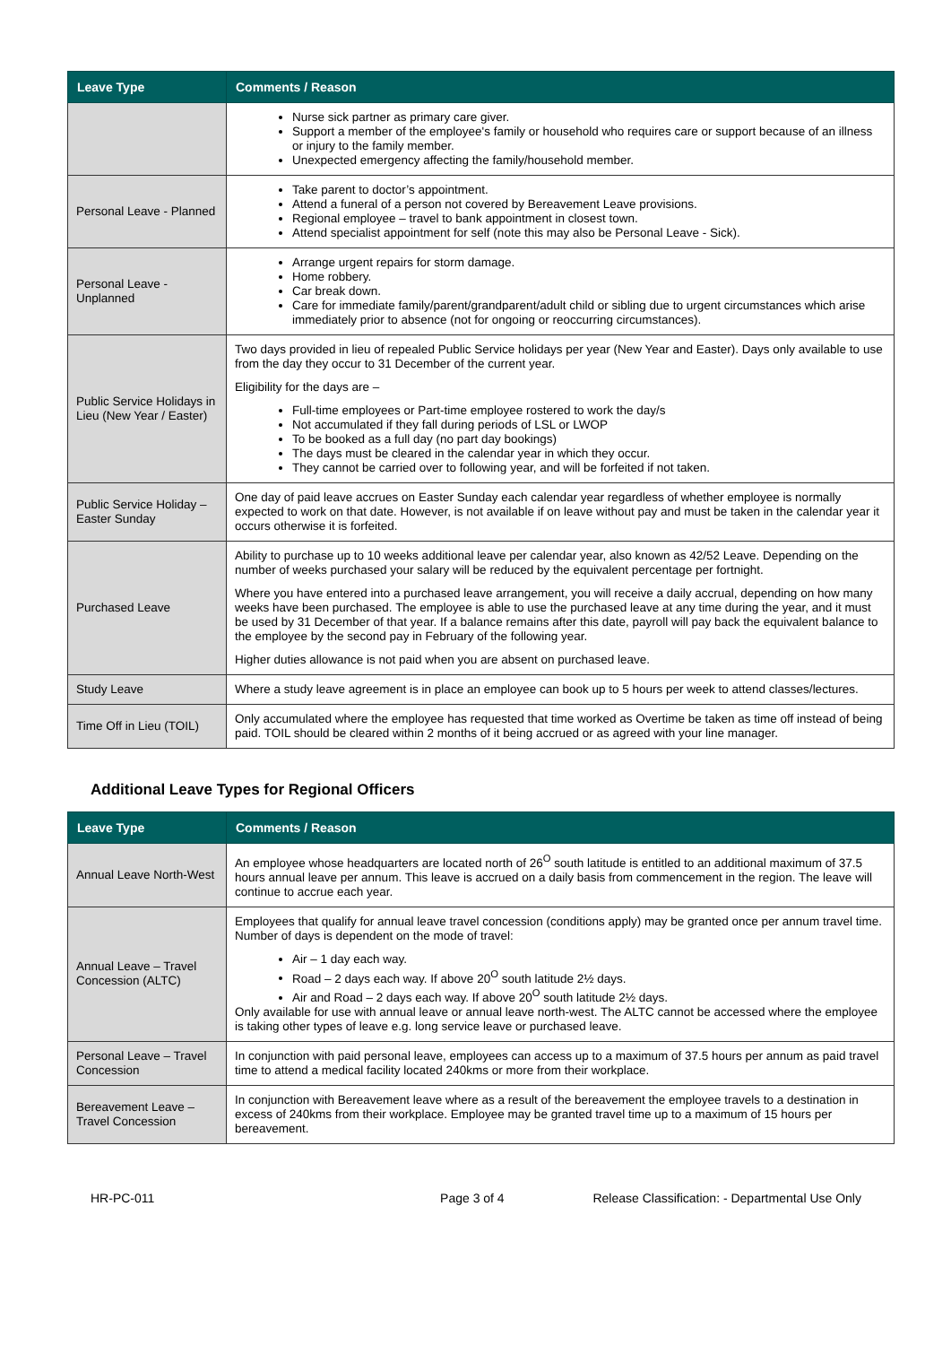| Leave Type | Comments / Reason |
| --- | --- |
| | Nurse sick partner as primary care giver. Support a member of the employee's family or household who requires care or support because of an illness or injury to the family member. Unexpected emergency affecting the family/household member. |
| Personal Leave - Planned | Take parent to doctor’s appointment. Attend a funeral of a person not covered by Bereavement Leave provisions. Regional employee – travel to bank appointment in closest town. Attend specialist appointment for self (note this may also be Personal Leave - Sick). |
| Personal Leave - Unplanned | Arrange urgent repairs for storm damage. Home robbery. Car break down. Care for immediate family/parent/grandparent/adult child or sibling due to urgent circumstances which arise immediately prior to absence (not for ongoing or reoccurring circumstances). |
| Public Service Holidays in Lieu (New Year / Easter) | Two days provided in lieu of repealed Public Service holidays per year (New Year and Easter). Days only available to use from the day they occur to 31 December of the current year. Eligibility for the days are – Full-time employees or Part-time employee rostered to work the day/s Not accumulated if they fall during periods of LSL or LWOP To be booked as a full day (no part day bookings) The days must be cleared in the calendar year in which they occur. They cannot be carried over to following year, and will be forfeited if not taken. |
| Public Service Holiday – Easter Sunday | One day of paid leave accrues on Easter Sunday each calendar year regardless of whether employee is normally expected to work on that date. However, is not available if on leave without pay and must be taken in the calendar year it occurs otherwise it is forfeited. |
| Purchased Leave | Ability to purchase up to 10 weeks additional leave per calendar year, also known as 42/52 Leave. Depending on the number of weeks purchased your salary will be reduced by the equivalent percentage per fortnight. Where you have entered into a purchased leave arrangement, you will receive a daily accrual, depending on how many weeks have been purchased. The employee is able to use the purchased leave at any time during the year, and it must be used by 31 December of that year. If a balance remains after this date, payroll will pay back the equivalent balance to the employee by the second pay in February of the following year. Higher duties allowance is not paid when you are absent on purchased leave. |
| Study Leave | Where a study leave agreement is in place an employee can book up to 5 hours per week to attend classes/lectures. |
| Time Off in Lieu (TOIL) | Only accumulated where the employee has requested that time worked as Overtime be taken as time off instead of being paid. TOIL should be cleared within 2 months of it being accrued or as agreed with your line manager. |
Additional Leave Types for Regional Officers
| Leave Type | Comments / Reason |
| --- | --- |
| Annual Leave North-West | An employee whose headquarters are located north of 26<sup>O</sup> south latitude is entitled to an additional maximum of 37.5 hours annual leave per annum. This leave is accrued on a daily basis from commencement in the region. The leave will continue to accrue each year. |
| Annual Leave – Travel Concession (ALTC) | Employees that qualify for annual leave travel concession (conditions apply) may be granted once per annum travel time. Number of days is dependent on the mode of travel: Air – 1 day each way. Road – 2 days each way. If above 20<sup>O</sup> south latitude 2½ days. Air and Road – 2 days each way. If above 20<sup>O</sup> south latitude 2½ days. Only available for use with annual leave or annual leave north-west. The ALTC cannot be accessed where the employee is taking other types of leave e.g. long service leave or purchased leave. |
| Personal Leave – Travel Concession | In conjunction with paid personal leave, employees can access up to a maximum of 37.5 hours per annum as paid travel time to attend a medical facility located 240kms or more from their workplace. |
| Bereavement Leave – Travel Concession | In conjunction with Bereavement leave where as a result of the bereavement the employee travels to a destination in excess of 240kms from their workplace. Employee may be granted travel time up to a maximum of 15 hours per bereavement. |
HR-PC-011 Page 3 of 4 Release Classification: - Departmental Use Only